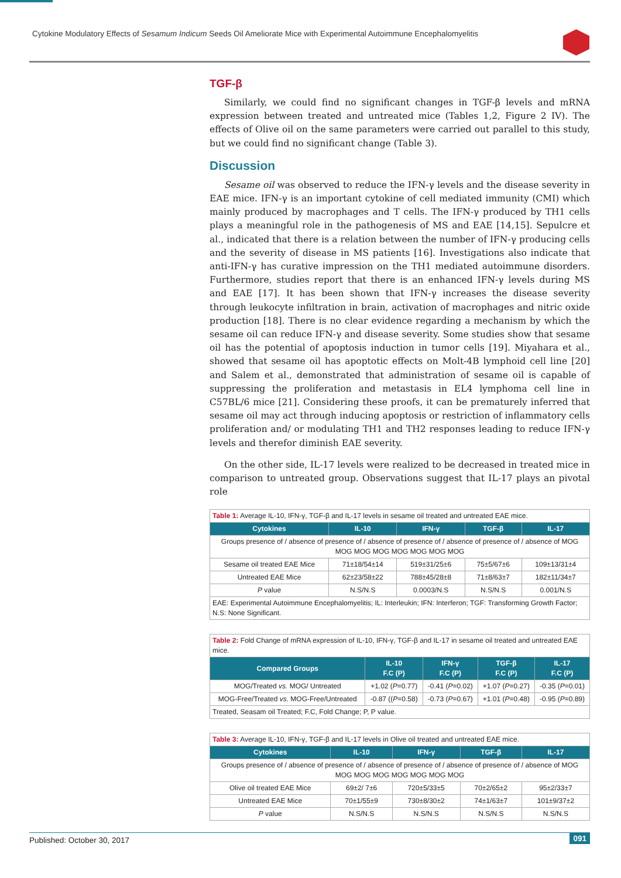Cytokine Modulatory Effects of Sesamum Indicum Seeds Oil Ameliorate Mice with Experimental Autoimmune Encephalomyelitis
TGF-β
Similarly, we could find no significant changes in TGF-β levels and mRNA expression between treated and untreated mice (Tables 1,2, Figure 2 IV). The effects of Olive oil on the same parameters were carried out parallel to this study, but we could find no significant change (Table 3).
Discussion
Sesame oil was observed to reduce the IFN-γ levels and the disease severity in EAE mice. IFN-γ is an important cytokine of cell mediated immunity (CMI) which mainly produced by macrophages and T cells. The IFN-γ produced by TH1 cells plays a meaningful role in the pathogenesis of MS and EAE [14,15]. Sepulcre et al., indicated that there is a relation between the number of IFN-γ producing cells and the severity of disease in MS patients [16]. Investigations also indicate that anti-IFN-γ has curative impression on the TH1 mediated autoimmune disorders. Furthermore, studies report that there is an enhanced IFN-γ levels during MS and EAE [17]. It has been shown that IFN-γ increases the disease severity through leukocyte infiltration in brain, activation of macrophages and nitric oxide production [18]. There is no clear evidence regarding a mechanism by which the sesame oil can reduce IFN-γ and disease severity. Some studies show that sesame oil has the potential of apoptosis induction in tumor cells [19]. Miyahara et al., showed that sesame oil has apoptotic effects on Molt-4B lymphoid cell line [20] and Salem et al., demonstrated that administration of sesame oil is capable of suppressing the proliferation and metastasis in EL4 lymphoma cell line in C57BL/6 mice [21]. Considering these proofs, it can be prematurely inferred that sesame oil may act through inducing apoptosis or restriction of inflammatory cells proliferation and/ or modulating TH1 and TH2 responses leading to reduce IFN-γ levels and therefor diminish EAE severity.
On the other side, IL-17 levels were realized to be decreased in treated mice in comparison to untreated group. Observations suggest that IL-17 plays an pivotal role
| Table 1: Average IL-10, IFN-γ, TGF-β and IL-17 levels in sesame oil treated and untreated EAE mice. | | | | |
| Cytokines | IL-10 | IFN-γ | TGF-β | IL-17 |
| Groups presence of / absence of presence of / absence of presence of / absence of presence of / absence of MOG MOG MOG MOG MOG MOG MOG MOG | | | | |
| Sesame oil treated EAE Mice | 71±18/54±14 | 519±31/25±6 | 75±5/67±6 | 109±13/31±4 |
| Untreated EAE Mice | 62±23/58±22 | 788±45/28±8 | 71±8/63±7 | 182±11/34±7 |
| P value | N.S/N.S | 0.0003/N.S | N.S/N.S | 0.001/N.S |
| EAE: Experimental Autoimmune Encephalomyelitis; IL: Interleukin; IFN: Interferon; TGF: Transforming Growth Factor; N.S: None Significant. | | | | |
| Table 2: Fold Change of mRNA expression of IL-10, IFN-γ, TGF-β and IL-17 in sesame oil treated and untreated EAE mice. | | | | |
| Compared Groups | IL-10 F.C (P) | IFN-γ F.C (P) | TGF-β F.C (P) | IL-17 F.C (P) |
| MOG/Treated vs. MOG/ Untreated | +1.02 ( P =0.77) | -0.41 ( P =0.02) | +1.07 ( P =0.27) | -0.35 ( P =0.01) |
| MOG-Free/Treated vs. MOG-Free/Untreated | -0.87 (( P =0.58) | -0.73 ( P =0.67) | +1.01 ( P =0.48) | -0.95 ( P =0.89) |
| Treated, Seasam oil Treated; F.C, Fold Change; P, P value. | | | | |
| Table 3: Average IL-10, IFN-γ, TGF-β and IL-17 levels in Olive oil treated and untreated EAE mice. | | | | |
| Cytokines | IL-10 | IFN-γ | TGF-β | IL-17 |
| Groups presence of / absence of presence of / absence of presence of / absence of presence of / absence of MOG MOG MOG MOG MOG MOG MOG MOG | | | | |
| Olive oil treated EAE Mice | 69±2/ 7±6 | 720±5/33±5 | 70±2/65±2 | 95±2/33±7 |
| Untreated EAE Mice | 70±1/55±9 | 730±8/30±2 | 74±1/63±7 | 101±9/37±2 |
| P value | N.S/N.S | N.S/N.S | N.S/N.S | N.S/N.S |
Published: October 30, 2017 091